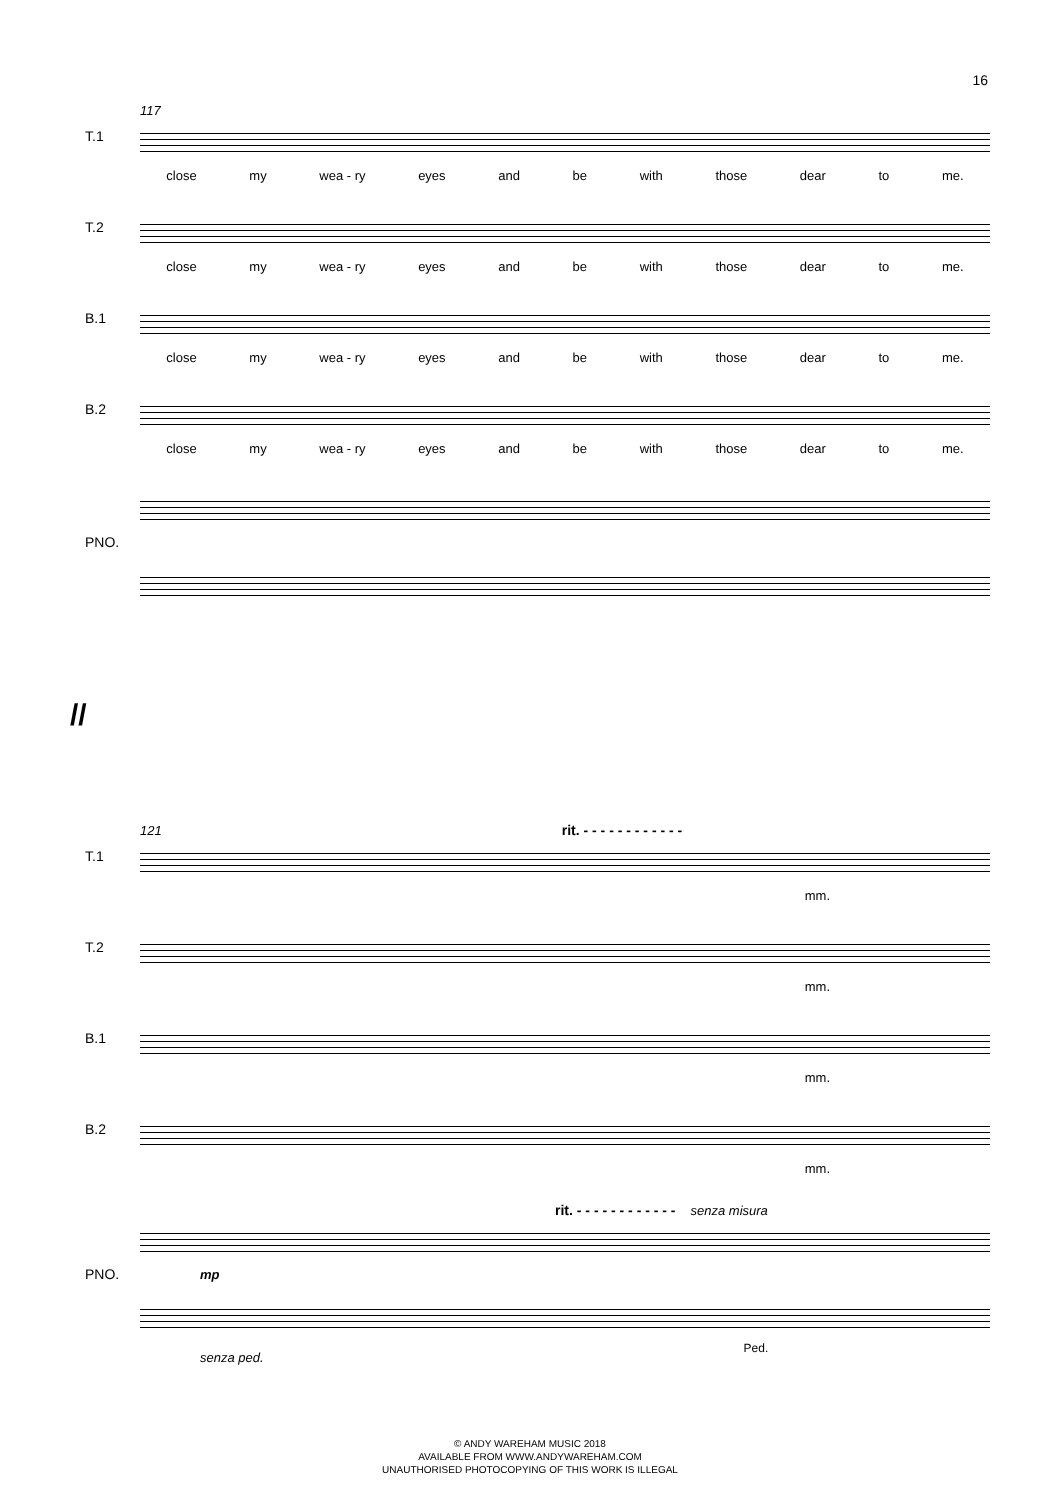16
117
T.1
close my wea - ry eyes and be with those dear to me.
T.2
close my wea - ry eyes and be with those dear to me.
B.1
close my wea - ry eyes and be with those dear to me.
B.2
close my wea - ry eyes and be with those dear to me.
PNO.
//
121 rit. - - - - - - - - - - - -
T.1
mm.
T.2
mm.
B.1
mm.
B.2
mm.
rit. - - - - - - - - - - - - senza misura
PNO. mp
senza ped. Ped.
© ANDY WAREHAM MUSIC 2018
AVAILABLE FROM WWW.ANDYWAREHAM.COM
UNAUTHORISED PHOTOCOPYING OF THIS WORK IS ILLEGAL